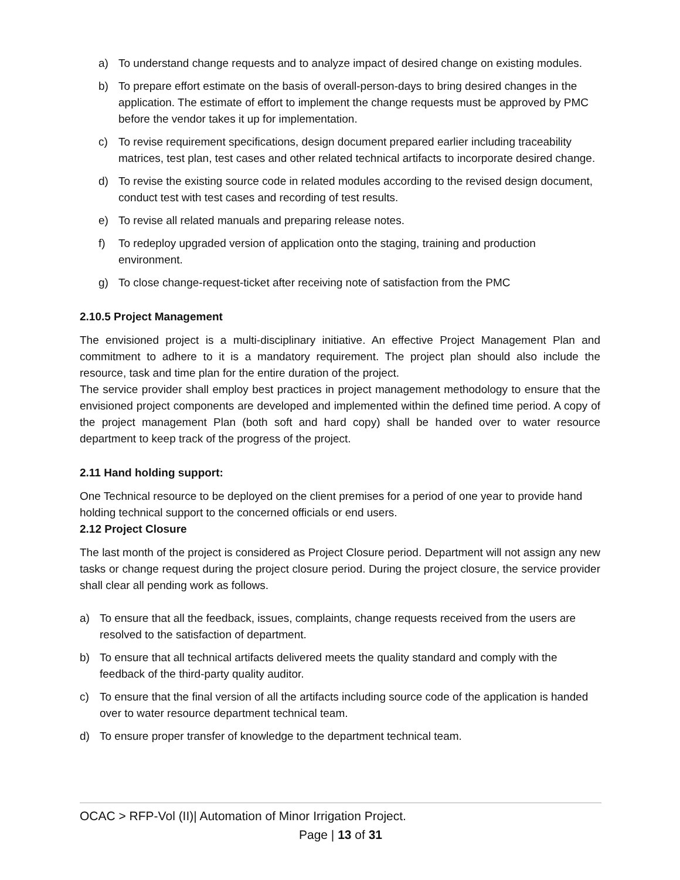a) To understand change requests and to analyze impact of desired change on existing modules.
b) To prepare effort estimate on the basis of overall-person-days to bring desired changes in the application. The estimate of effort to implement the change requests must be approved by PMC before the vendor takes it up for implementation.
c) To revise requirement specifications, design document prepared earlier including traceability matrices, test plan, test cases and other related technical artifacts to incorporate desired change.
d) To revise the existing source code in related modules according to the revised design document, conduct test with test cases and recording of test results.
e) To revise all related manuals and preparing release notes.
f) To redeploy upgraded version of application onto the staging, training and production environment.
g) To close change-request-ticket after receiving note of satisfaction from the PMC
2.10.5 Project Management
The envisioned project is a multi-disciplinary initiative. An effective Project Management Plan and commitment to adhere to it is a mandatory requirement. The project plan should also include the resource, task and time plan for the entire duration of the project.
The service provider shall employ best practices in project management methodology to ensure that the envisioned project components are developed and implemented within the defined time period. A copy of the project management Plan (both soft and hard copy) shall be handed over to water resource department to keep track of the progress of the project.
2.11 Hand holding support:
One Technical resource to be deployed on the client premises for a period of one year to provide hand holding technical support to the concerned officials or end users.
2.12 Project Closure
The last month of the project is considered as Project Closure period. Department will not assign any new tasks or change request during the project closure period. During the project closure, the service provider shall clear all pending work as follows.
a) To ensure that all the feedback, issues, complaints, change requests received from the users are resolved to the satisfaction of department.
b) To ensure that all technical artifacts delivered meets the quality standard and comply with the feedback of the third-party quality auditor.
c) To ensure that the final version of all the artifacts including source code of the application is handed over to water resource department technical team.
d) To ensure proper transfer of knowledge to the department technical team.
OCAC > RFP-Vol (II)| Automation of Minor Irrigation Project.
Page | 13 of 31